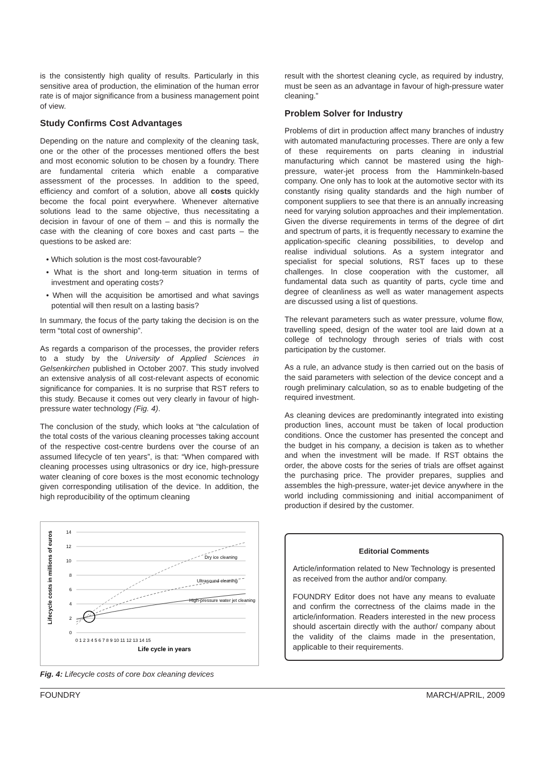is the consistently high quality of results. Particularly in this sensitive area of production, the elimination of the human error rate is of major significance from a business management point of view.
Study Confirms Cost Advantages
Depending on the nature and complexity of the cleaning task, one or the other of the processes mentioned offers the best and most economic solution to be chosen by a foundry. There are fundamental criteria which enable a comparative assessment of the processes. In addition to the speed, efficiency and comfort of a solution, above all costs quickly become the focal point everywhere. Whenever alternative solutions lead to the same objective, thus necessitating a decision in favour of one of them – and this is normally the case with the cleaning of core boxes and cast parts – the questions to be asked are:
• Which solution is the most cost-favourable?
• What is the short and long-term situation in terms of investment and operating costs?
• When will the acquisition be amortised and what savings potential will then result on a lasting basis?
In summary, the focus of the party taking the decision is on the term “total cost of ownership”.
As regards a comparison of the processes, the provider refers to a study by the University of Applied Sciences in Gelsenkirchen published in October 2007. This study involved an extensive analysis of all cost-relevant aspects of economic significance for companies. It is no surprise that RST refers to this study. Because it comes out very clearly in favour of high-pressure water technology (Fig. 4).
The conclusion of the study, which looks at “the calculation of the total costs of the various cleaning processes taking account of the respective cost-centre burdens over the course of an assumed lifecycle of ten years”, is that: “When compared with cleaning processes using ultrasonics or dry ice, high-pressure water cleaning of core boxes is the most economic technology given corresponding utilisation of the device. In addition, the high reproducibility of the optimum cleaning
Lifecycle costs in millions of euros
14
12
10
8
6
4
2
0
Dry ice cleaning
Ultrasound cleaning
High-pressure water jet cleaning
0 1 2 3 4 5 6 7 8 9 10 11 12 13 14 15
Life cycle in years
Fig. 4: Lifecycle costs of core box cleaning devices
result with the shortest cleaning cycle, as required by industry, must be seen as an advantage in favour of high-pressure water cleaning.”
Problem Solver for Industry
Problems of dirt in production affect many branches of industry with automated manufacturing processes. There are only a few of these requirements on parts cleaning in industrial manufacturing which cannot be mastered using the high-pressure, water-jet process from the Hamminkeln-based company. One only has to look at the automotive sector with its constantly rising quality standards and the high number of component suppliers to see that there is an annually increasing need for varying solution approaches and their implementation. Given the diverse requirements in terms of the degree of dirt and spectrum of parts, it is frequently necessary to examine the application-specific cleaning possibilities, to develop and realise individual solutions. As a system integrator and specialist for special solutions, RST faces up to these challenges. In close cooperation with the customer, all fundamental data such as quantity of parts, cycle time and degree of cleanliness as well as water management aspects are discussed using a list of questions.
The relevant parameters such as water pressure, volume flow, travelling speed, design of the water tool are laid down at a college of technology through series of trials with cost participation by the customer.
As a rule, an advance study is then carried out on the basis of the said parameters with selection of the device concept and a rough preliminary calculation, so as to enable budgeting of the required investment.
As cleaning devices are predominantly integrated into existing production lines, account must be taken of local production conditions. Once the customer has presented the concept and the budget in his company, a decision is taken as to whether and when the investment will be made. If RST obtains the order, the above costs for the series of trials are offset against the purchasing price. The provider prepares, supplies and assembles the high-pressure, water-jet device anywhere in the world including commissioning and initial accompaniment of production if desired by the customer.
Editorial Comments
Article/information related to New Technology is presented as received from the author and/or company.
FOUNDRY Editor does not have any means to evaluate and confirm the correctness of the claims made in the article/information. Readers interested in the new process should ascertain directly with the author/ company about the validity of the claims made in the presentation, applicable to their requirements.
FOUNDRY MARCH/APRIL, 2009